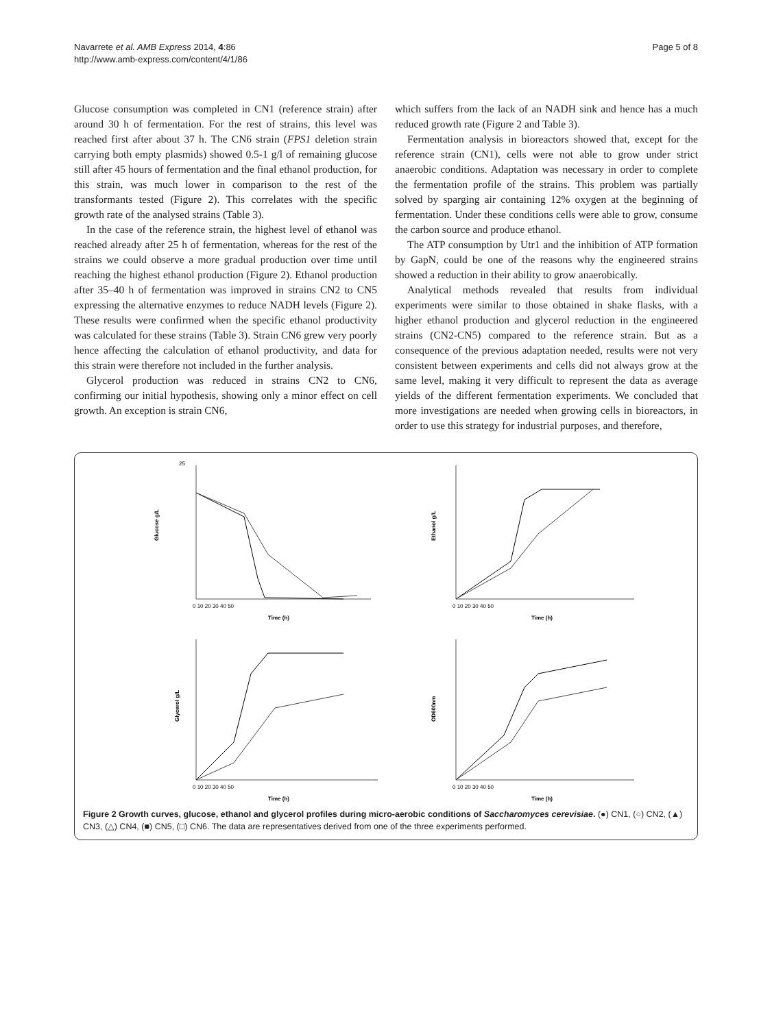Navarrete et al. AMB Express 2014, 4:86
http://www.amb-express.com/content/4/1/86
Page 5 of 8
Glucose consumption was completed in CN1 (reference strain) after around 30 h of fermentation. For the rest of strains, this level was reached first after about 37 h. The CN6 strain (FPS1 deletion strain carrying both empty plasmids) showed 0.5-1 g/l of remaining glucose still after 45 hours of fermentation and the final ethanol production, for this strain, was much lower in comparison to the rest of the transformants tested (Figure 2). This correlates with the specific growth rate of the analysed strains (Table 3).
In the case of the reference strain, the highest level of ethanol was reached already after 25 h of fermentation, whereas for the rest of the strains we could observe a more gradual production over time until reaching the highest ethanol production (Figure 2). Ethanol production after 35–40 h of fermentation was improved in strains CN2 to CN5 expressing the alternative enzymes to reduce NADH levels (Figure 2). These results were confirmed when the specific ethanol productivity was calculated for these strains (Table 3). Strain CN6 grew very poorly hence affecting the calculation of ethanol productivity, and data for this strain were therefore not included in the further analysis.
Glycerol production was reduced in strains CN2 to CN6, confirming our initial hypothesis, showing only a minor effect on cell growth. An exception is strain CN6,
which suffers from the lack of an NADH sink and hence has a much reduced growth rate (Figure 2 and Table 3).
Fermentation analysis in bioreactors showed that, except for the reference strain (CN1), cells were not able to grow under strict anaerobic conditions. Adaptation was necessary in order to complete the fermentation profile of the strains. This problem was partially solved by sparging air containing 12% oxygen at the beginning of fermentation. Under these conditions cells were able to grow, consume the carbon source and produce ethanol.
The ATP consumption by Utr1 and the inhibition of ATP formation by GapN, could be one of the reasons why the engineered strains showed a reduction in their ability to grow anaerobically.
Analytical methods revealed that results from individual experiments were similar to those obtained in shake flasks, with a higher ethanol production and glycerol reduction in the engineered strains (CN2-CN5) compared to the reference strain. But as a consequence of the previous adaptation needed, results were not very consistent between experiments and cells did not always grow at the same level, making it very difficult to represent the data as average yields of the different fermentation experiments. We concluded that more investigations are needed when growing cells in bioreactors, in order to use this strategy for industrial purposes, and therefore,
25
Glucose g/L
0 10 20 30 40 50
Time (h)
Ethanol g/L
0 10 20 30 40 50
Time (h)
Glycerol g/L
0 10 20 30 40 50
Time (h)
OD600nm
0 10 20 30 40 50
Time (h)
Figure 2 Growth curves, glucose, ethanol and glycerol profiles during micro-aerobic conditions of Saccharomyces cerevisiae. (●) CN1, (○) CN2, (▲) CN3, (△) CN4, (■) CN5, (□) CN6. The data are representatives derived from one of the three experiments performed.